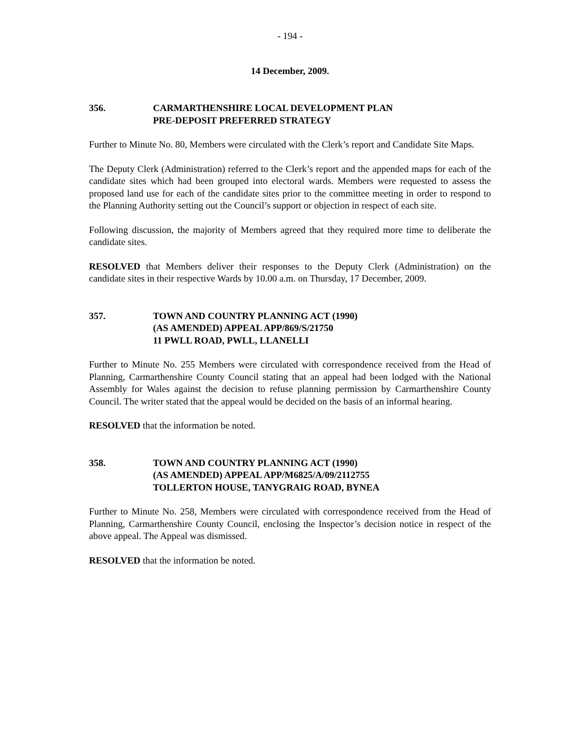- 194 -
14 December, 2009.
356. CARMARTHENSHIRE LOCAL DEVELOPMENT PLAN
PRE-DEPOSIT PREFERRED STRATEGY
Further to Minute No. 80, Members were circulated with the Clerk’s report and Candidate Site Maps.
The Deputy Clerk (Administration) referred to the Clerk’s report and the appended maps for each of the candidate sites which had been grouped into electoral wards. Members were requested to assess the proposed land use for each of the candidate sites prior to the committee meeting in order to respond to the Planning Authority setting out the Council’s support or objection in respect of each site.
Following discussion, the majority of Members agreed that they required more time to deliberate the candidate sites.
RESOLVED that Members deliver their responses to the Deputy Clerk (Administration) on the candidate sites in their respective Wards by 10.00 a.m. on Thursday, 17 December, 2009.
357. TOWN AND COUNTRY PLANNING ACT (1990)
(AS AMENDED) APPEAL APP/869/S/21750
11 PWLL ROAD, PWLL, LLANELLI
Further to Minute No. 255 Members were circulated with correspondence received from the Head of Planning, Carmarthenshire County Council stating that an appeal had been lodged with the National Assembly for Wales against the decision to refuse planning permission by Carmarthenshire County Council. The writer stated that the appeal would be decided on the basis of an informal hearing.
RESOLVED that the information be noted.
358. TOWN AND COUNTRY PLANNING ACT (1990)
(AS AMENDED) APPEAL APP/M6825/A/09/2112755
TOLLERTON HOUSE, TANYGRAIG ROAD, BYNEA
Further to Minute No. 258, Members were circulated with correspondence received from the Head of Planning, Carmarthenshire County Council, enclosing the Inspector’s decision notice in respect of the above appeal. The Appeal was dismissed.
RESOLVED that the information be noted.